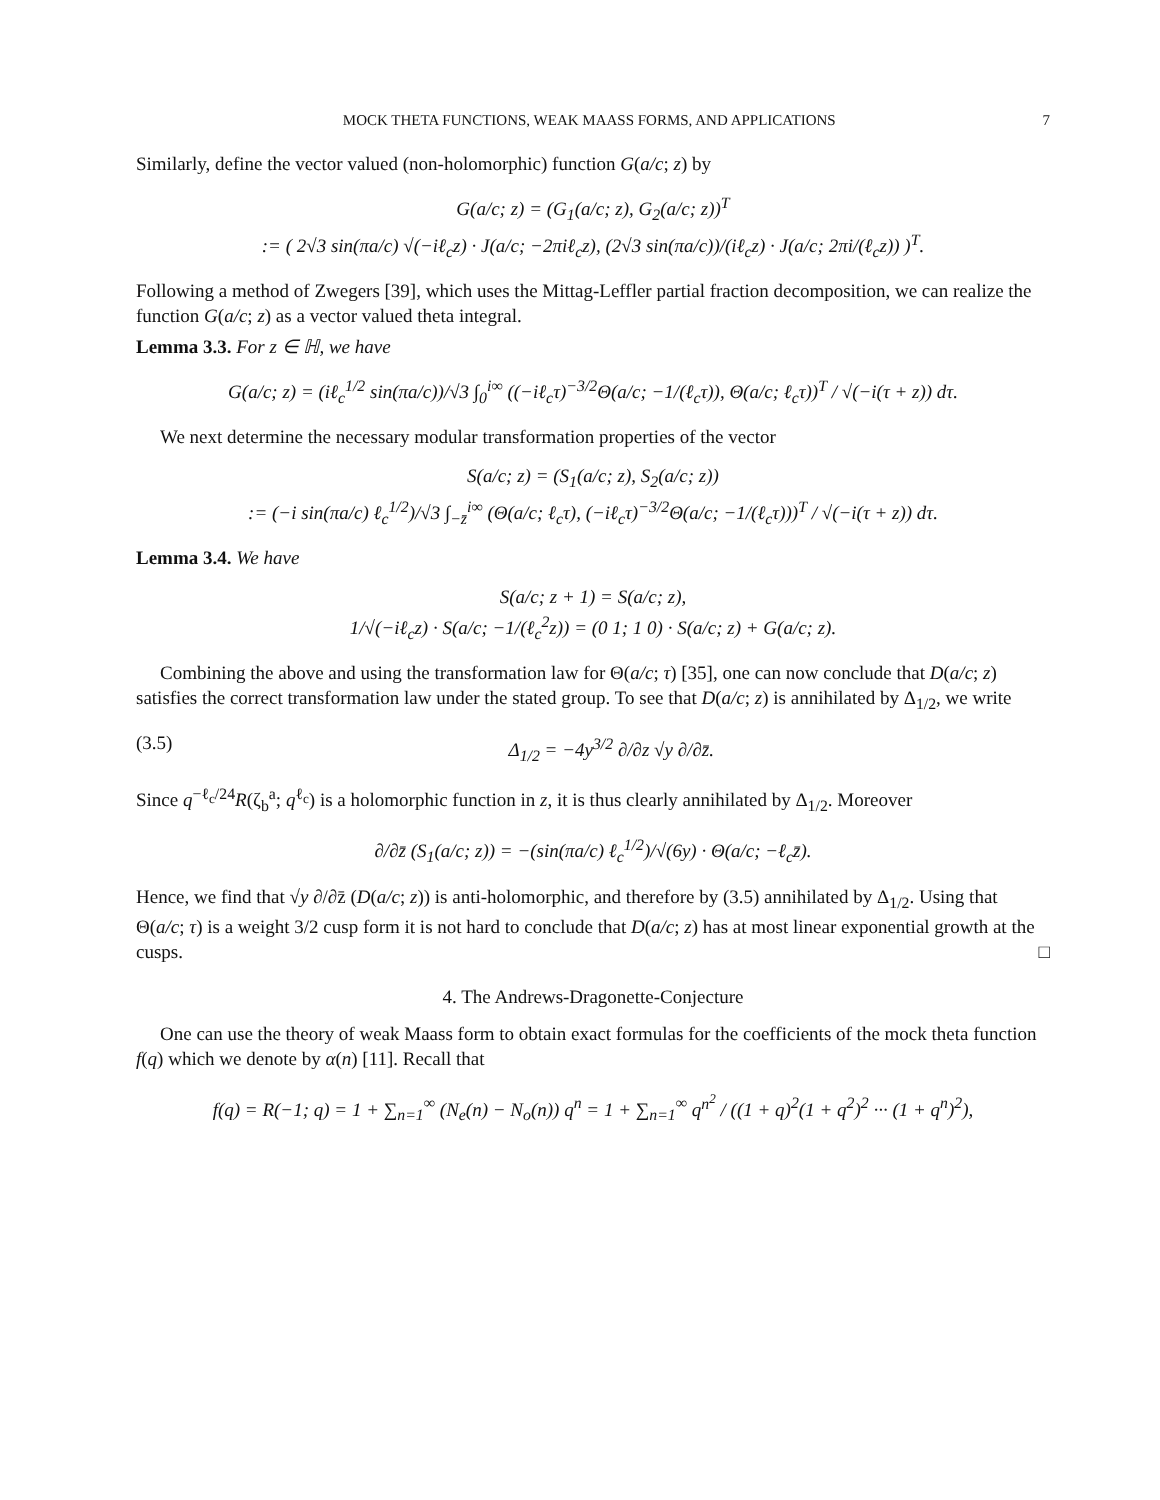MOCK THETA FUNCTIONS, WEAK MAASS FORMS, AND APPLICATIONS 7
Similarly, define the vector valued (non-holomorphic) function G(a/c; z) by
G(a/c; z) = (G<sub>1</sub>(a/c; z), G<sub>2</sub>(a/c; z))<sup>T</sup>
:= ( 2√3 sin(πa/c) √(−iℓ<sub>c</sub>z) · J(a/c; −2πiℓ<sub>c</sub>z), (2√3 sin(πa/c))/(iℓ<sub>c</sub>z) · J(a/c; 2πi/(ℓ<sub>c</sub>z)) )<sup>T</sup>.
Following a method of Zwegers [39], which uses the Mittag-Leffler partial fraction decomposition, we can realize the function G(a/c; z) as a vector valued theta integral.
Lemma 3.3. For z ∈ ℍ, we have
G(a/c; z) = (iℓ<sub>c</sub><sup>1/2</sup> sin(πa/c))/√3 ∫<sub>0</sub><sup>i∞</sup> ((−iℓ<sub>c</sub>τ)<sup>−3/2</sup>Θ(a/c; −1/(ℓ<sub>c</sub>τ)), Θ(a/c; ℓ<sub>c</sub>τ))<sup>T</sup> / √(−i(τ + z)) dτ.
We next determine the necessary modular transformation properties of the vector
S(a/c; z) = (S<sub>1</sub>(a/c; z), S<sub>2</sub>(a/c; z))
:= (−i sin(πa/c) ℓ<sub>c</sub><sup>1/2</sup>)/√3 ∫<sub>−z̄</sub><sup>i∞</sup> (Θ(a/c; ℓ<sub>c</sub>τ), (−iℓ<sub>c</sub>τ)<sup>−3/2</sup>Θ(a/c; −1/(ℓ<sub>c</sub>τ)))<sup>T</sup> / √(−i(τ + z)) dτ.
Lemma 3.4. We have
S(a/c; z + 1) = S(a/c; z),
1/√(−iℓ<sub>c</sub>z) · S(a/c; −1/(ℓ<sub>c</sub><sup>2</sup>z)) = (0 1; 1 0) · S(a/c; z) + G(a/c; z).
Combining the above and using the transformation law for Θ(a/c; τ) [35], one can now conclude that D(a/c; z) satisfies the correct transformation law under the stated group. To see that D(a/c; z) is annihilated by Δ<sub>1/2</sub>, we write
(3.5) Δ<sub>1/2</sub> = −4y<sup>3/2</sup> ∂/∂z √y ∂/∂z̄.
Since q<sup>−ℓ<sub>c</sub>/24</sup>R(ζ<sub>b</sub><sup>a</sup>; q<sup>ℓ<sub>c</sub></sup>) is a holomorphic function in z, it is thus clearly annihilated by Δ<sub>1/2</sub>. Moreover
∂/∂z̄ (S<sub>1</sub>(a/c; z)) = −(sin(πa/c) ℓ<sub>c</sub><sup>1/2</sup>)/√(6y) · Θ(a/c; −ℓ<sub>c</sub>z̄).
Hence, we find that √y ∂/∂z̄ (D(a/c; z)) is anti-holomorphic, and therefore by (3.5) annihilated by Δ<sub>1/2</sub>. Using that Θ(a/c; τ) is a weight 3/2 cusp form it is not hard to conclude that D(a/c; z) has at most linear exponential growth at the cusps. □
4. The Andrews-Dragonette-Conjecture
One can use the theory of weak Maass form to obtain exact formulas for the coefficients of the mock theta function f(q) which we denote by α(n) [11]. Recall that
f(q) = R(−1; q) = 1 + ∑<sub>n=1</sub><sup>∞</sup> (N<sub>e</sub>(n) − N<sub>o</sub>(n)) q<sup>n</sup> = 1 + ∑<sub>n=1</sub><sup>∞</sup> q<sup>n<sup>2</sup></sup> / ((1 + q)<sup>2</sup>(1 + q<sup>2</sup>)<sup>2</sup> ··· (1 + q<sup>n</sup>)<sup>2</sup>),